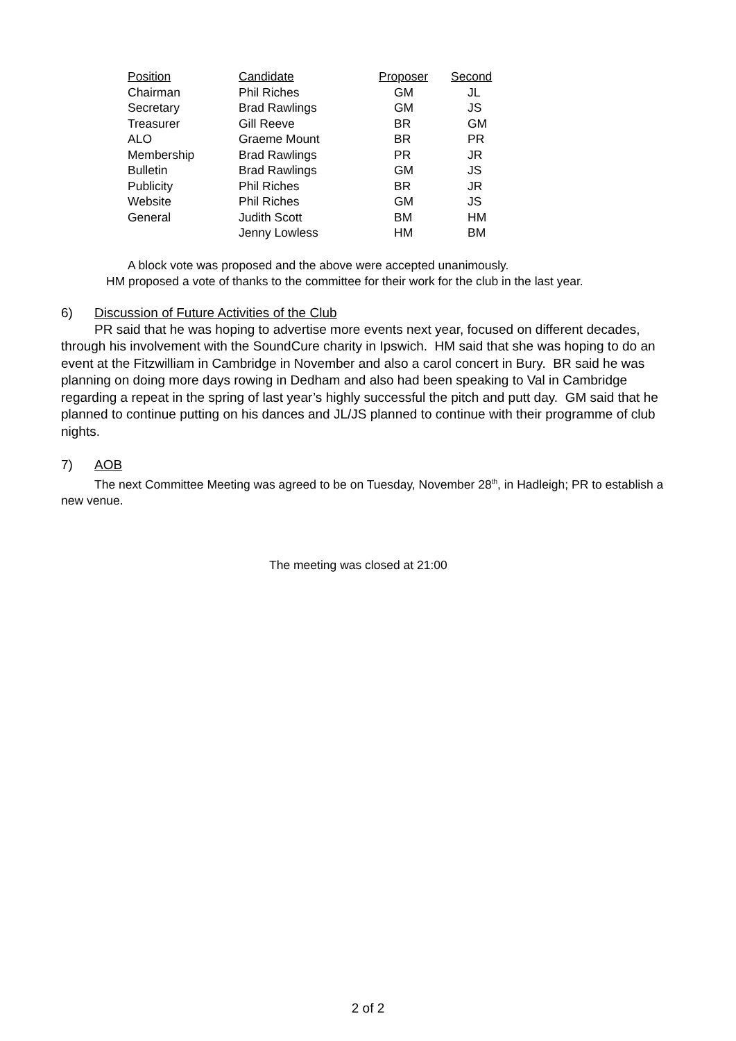| Position | Candidate | Proposer | Second |
| --- | --- | --- | --- |
| Chairman | Phil Riches | GM | JL |
| Secretary | Brad Rawlings | GM | JS |
| Treasurer | Gill Reeve | BR | GM |
| ALO | Graeme Mount | BR | PR |
| Membership | Brad Rawlings | PR | JR |
| Bulletin | Brad Rawlings | GM | JS |
| Publicity | Phil Riches | BR | JR |
| Website | Phil Riches | GM | JS |
| General | Judith Scott | BM | HM |
| | Jenny Lowless | HM | BM |
A block vote was proposed and the above were accepted unanimously.
HM proposed a vote of thanks to the committee for their work for the club in the last year.
6) Discussion of Future Activities of the Club
PR said that he was hoping to advertise more events next year, focused on different decades, through his involvement with the SoundCure charity in Ipswich. HM said that she was hoping to do an event at the Fitzwilliam in Cambridge in November and also a carol concert in Bury. BR said he was planning on doing more days rowing in Dedham and also had been speaking to Val in Cambridge regarding a repeat in the spring of last year’s highly successful the pitch and putt day. GM said that he planned to continue putting on his dances and JL/JS planned to continue with their programme of club nights.
7) AOB
The next Committee Meeting was agreed to be on Tuesday, November 28<sup>th</sup>, in Hadleigh; PR to establish a new venue.
The meeting was closed at 21:00
2 of 2